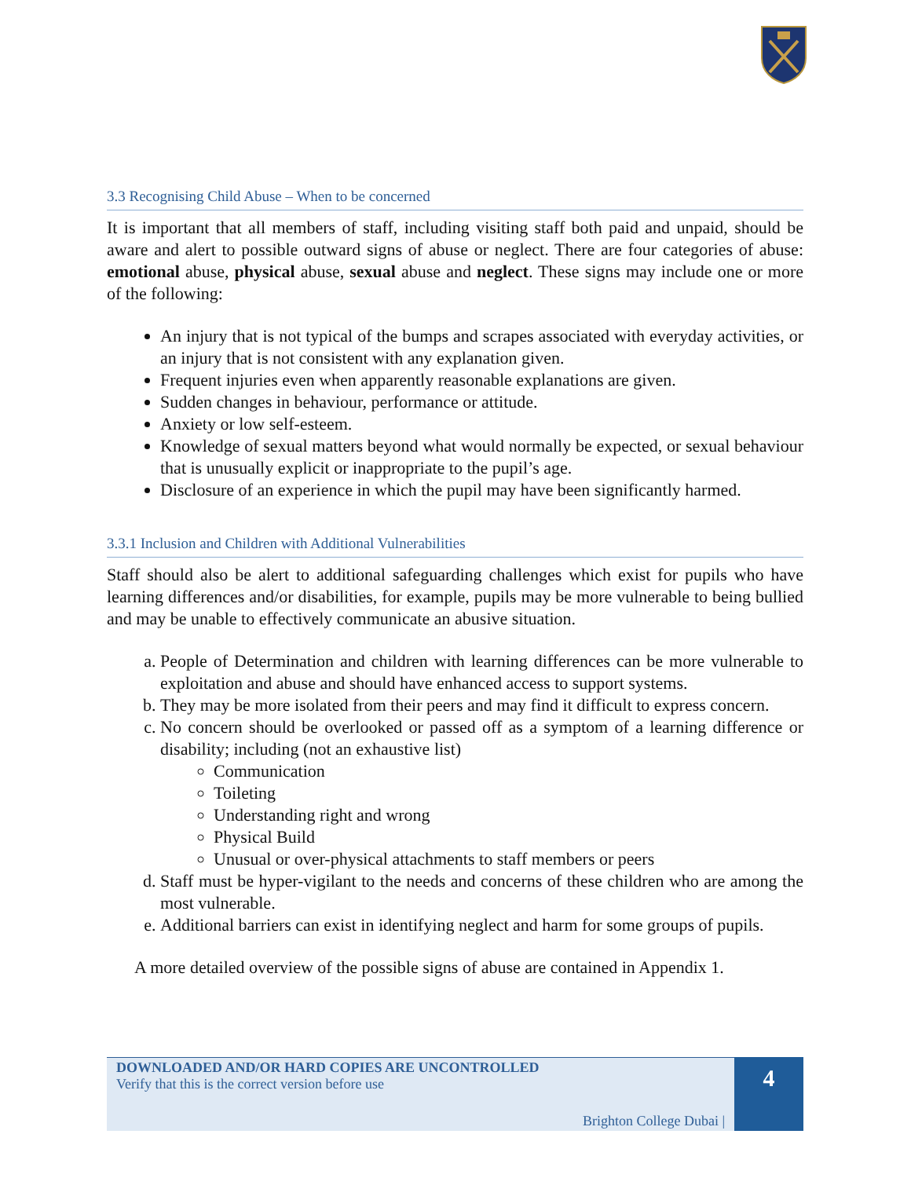3.3 Recognising Child Abuse – When to be concerned
It is important that all members of staff, including visiting staff both paid and unpaid, should be aware and alert to possible outward signs of abuse or neglect. There are four categories of abuse: emotional abuse, physical abuse, sexual abuse and neglect. These signs may include one or more of the following:
An injury that is not typical of the bumps and scrapes associated with everyday activities, or an injury that is not consistent with any explanation given.
Frequent injuries even when apparently reasonable explanations are given.
Sudden changes in behaviour, performance or attitude.
Anxiety or low self-esteem.
Knowledge of sexual matters beyond what would normally be expected, or sexual behaviour that is unusually explicit or inappropriate to the pupil’s age.
Disclosure of an experience in which the pupil may have been significantly harmed.
3.3.1 Inclusion and Children with Additional Vulnerabilities
Staff should also be alert to additional safeguarding challenges which exist for pupils who have learning differences and/or disabilities, for example, pupils may be more vulnerable to being bullied and may be unable to effectively communicate an abusive situation.
a. People of Determination and children with learning differences can be more vulnerable to exploitation and abuse and should have enhanced access to support systems.
b. They may be more isolated from their peers and may find it difficult to express concern.
c. No concern should be overlooked or passed off as a symptom of a learning difference or disability; including (not an exhaustive list)
Communication
Toileting
Understanding right and wrong
Physical Build
Unusual or over-physical attachments to staff members or peers
d. Staff must be hyper-vigilant to the needs and concerns of these children who are among the most vulnerable.
e. Additional barriers can exist in identifying neglect and harm for some groups of pupils.
A more detailed overview of the possible signs of abuse are contained in Appendix 1.
DOWNLOADED AND/OR HARD COPIES ARE UNCONTROLLED
Verify that this is the correct version before use
Brighton College Dubai |
4